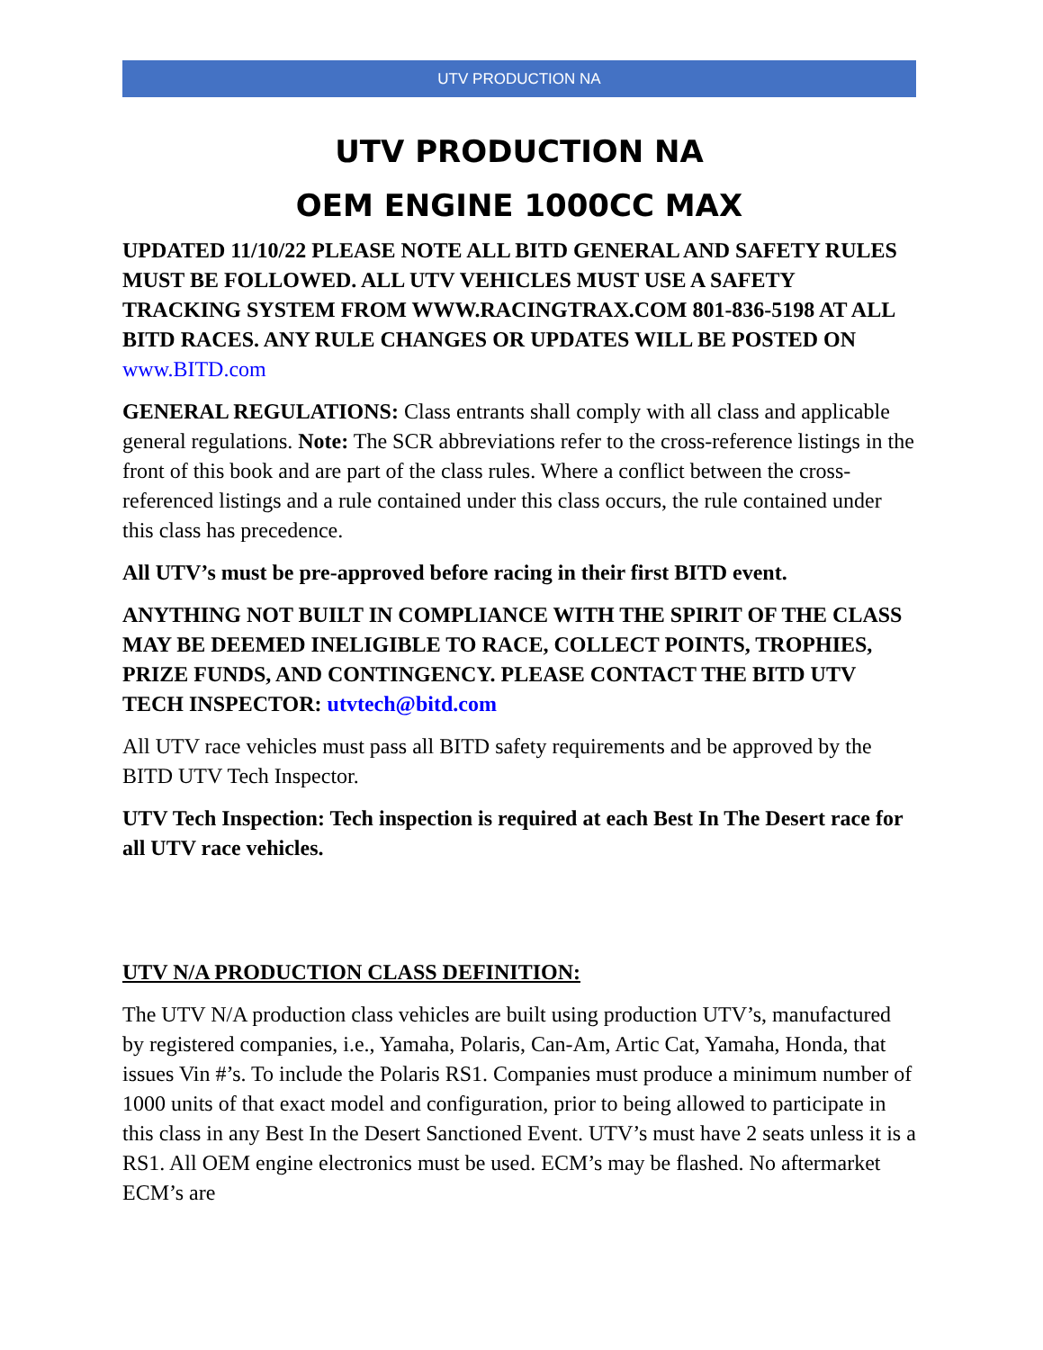UTV PRODUCTION NA
UTV PRODUCTION NA
OEM ENGINE 1000CC MAX
UPDATED 11/10/22 PLEASE NOTE ALL BITD GENERAL AND SAFETY RULES MUST BE FOLLOWED. ALL UTV VEHICLES MUST USE A SAFETY TRACKING SYSTEM FROM WWW.RACINGTRAX.COM 801-836-5198 AT ALL BITD RACES. ANY RULE CHANGES OR UPDATES WILL BE POSTED ON www.BITD.com
GENERAL REGULATIONS: Class entrants shall comply with all class and applicable general regulations. Note: The SCR abbreviations refer to the cross-reference listings in the front of this book and are part of the class rules. Where a conflict between the cross-referenced listings and a rule contained under this class occurs, the rule contained under this class has precedence.
All UTV’s must be pre-approved before racing in their first BITD event.
ANYTHING NOT BUILT IN COMPLIANCE WITH THE SPIRIT OF THE CLASS MAY BE DEEMED INELIGIBLE TO RACE, COLLECT POINTS, TROPHIES, PRIZE FUNDS, AND CONTINGENCY. PLEASE CONTACT THE BITD UTV TECH INSPECTOR: utvtech@bitd.com
All UTV race vehicles must pass all BITD safety requirements and be approved by the BITD UTV Tech Inspector.
UTV Tech Inspection: Tech inspection is required at each Best In The Desert race for all UTV race vehicles.
UTV N/A PRODUCTION CLASS DEFINITION:
The UTV N/A production class vehicles are built using production UTV’s, manufactured by registered companies, i.e., Yamaha, Polaris, Can-Am, Artic Cat, Yamaha, Honda, that issues Vin #’s. To include the Polaris RS1. Companies must produce a minimum number of 1000 units of that exact model and configuration, prior to being allowed to participate in this class in any Best In the Desert Sanctioned Event. UTV’s must have 2 seats unless it is a RS1. All OEM engine electronics must be used. ECM’s may be flashed. No aftermarket ECM’s are